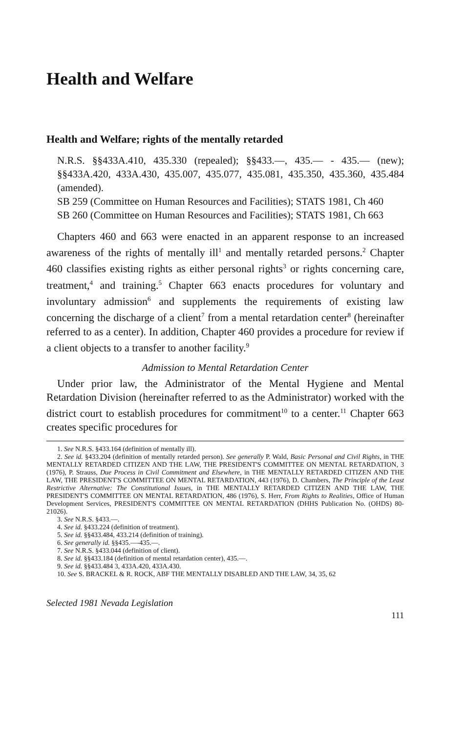Health and Welfare
Health and Welfare; rights of the mentally retarded
N.R.S. §§433A.410, 435.330 (repealed); §§433.—, 435.— - 435.— (new); §§433A.420, 433A.430, 435.007, 435.077, 435.081, 435.350, 435.360, 435.484 (amended).
SB 259 (Committee on Human Resources and Facilities); STATS 1981, Ch 460
SB 260 (Committee on Human Resources and Facilities); STATS 1981, Ch 663
Chapters 460 and 663 were enacted in an apparent response to an increased awareness of the rights of mentally ill<sup>1</sup> and mentally retarded persons.<sup>2</sup> Chapter 460 classifies existing rights as either personal rights<sup>3</sup> or rights concerning care, treatment,<sup>4</sup> and training.<sup>5</sup> Chapter 663 enacts procedures for voluntary and involuntary admission<sup>6</sup> and supplements the requirements of existing law concerning the discharge of a client<sup>7</sup> from a mental retardation center<sup>8</sup> (hereinafter referred to as a center). In addition, Chapter 460 provides a procedure for review if a client objects to a transfer to another facility.<sup>9</sup>
Admission to Mental Retardation Center
Under prior law, the Administrator of the Mental Hygiene and Mental Retardation Division (hereinafter referred to as the Administrator) worked with the district court to establish procedures for commitment<sup>10</sup> to a center.<sup>11</sup> Chapter 663 creates specific procedures for
1. See N.R.S. §433.164 (definition of mentally ill).
2. See id. §433.204 (definition of mentally retarded person). See generally P. Wald, Basic Personal and Civil Rights, in THE MENTALLY RETARDED CITIZEN AND THE LAW, THE PRESIDENT'S COMMITTEE ON MENTAL RETARDATION, 3 (1976), P. Strauss, Due Process in Civil Commitment and Elsewhere, in THE MENTALLY RETARDED CITIZEN AND THE LAW, THE PRESIDENT'S COMMITTEE ON MENTAL RETARDATION, 443 (1976), D. Chambers, The Principle of the Least Restrictive Alternative: The Constitutional Issues, in THE MENTALLY RETARDED CITIZEN AND THE LAW, THE PRESIDENT'S COMMITTEE ON MENTAL RETARDATION, 486 (1976), S. Herr, From Rights to Realities, Office of Human Development Services, PRESIDENT'S COMMITTEE ON MENTAL RETARDATION (DHHS Publication No. (OHDS) 80-21026).
3. See N.R.S. §433.—.
4. See id. §433.224 (definition of treatment).
5. See id. §§433.484, 433.214 (definition of training).
6. See generally id. §§435.—-435.—.
7. See N.R.S. §433.044 (definition of client).
8. See id. §§433.184 (definition of mental retardation center), 435.—.
9. See id. §§433.484 3, 433A.420, 433A.430.
10. See S. BRACKEL & R. ROCK, ABF THE MENTALLY DISABLED AND THE LAW, 34, 35, 62
Selected 1981 Nevada Legislation
111